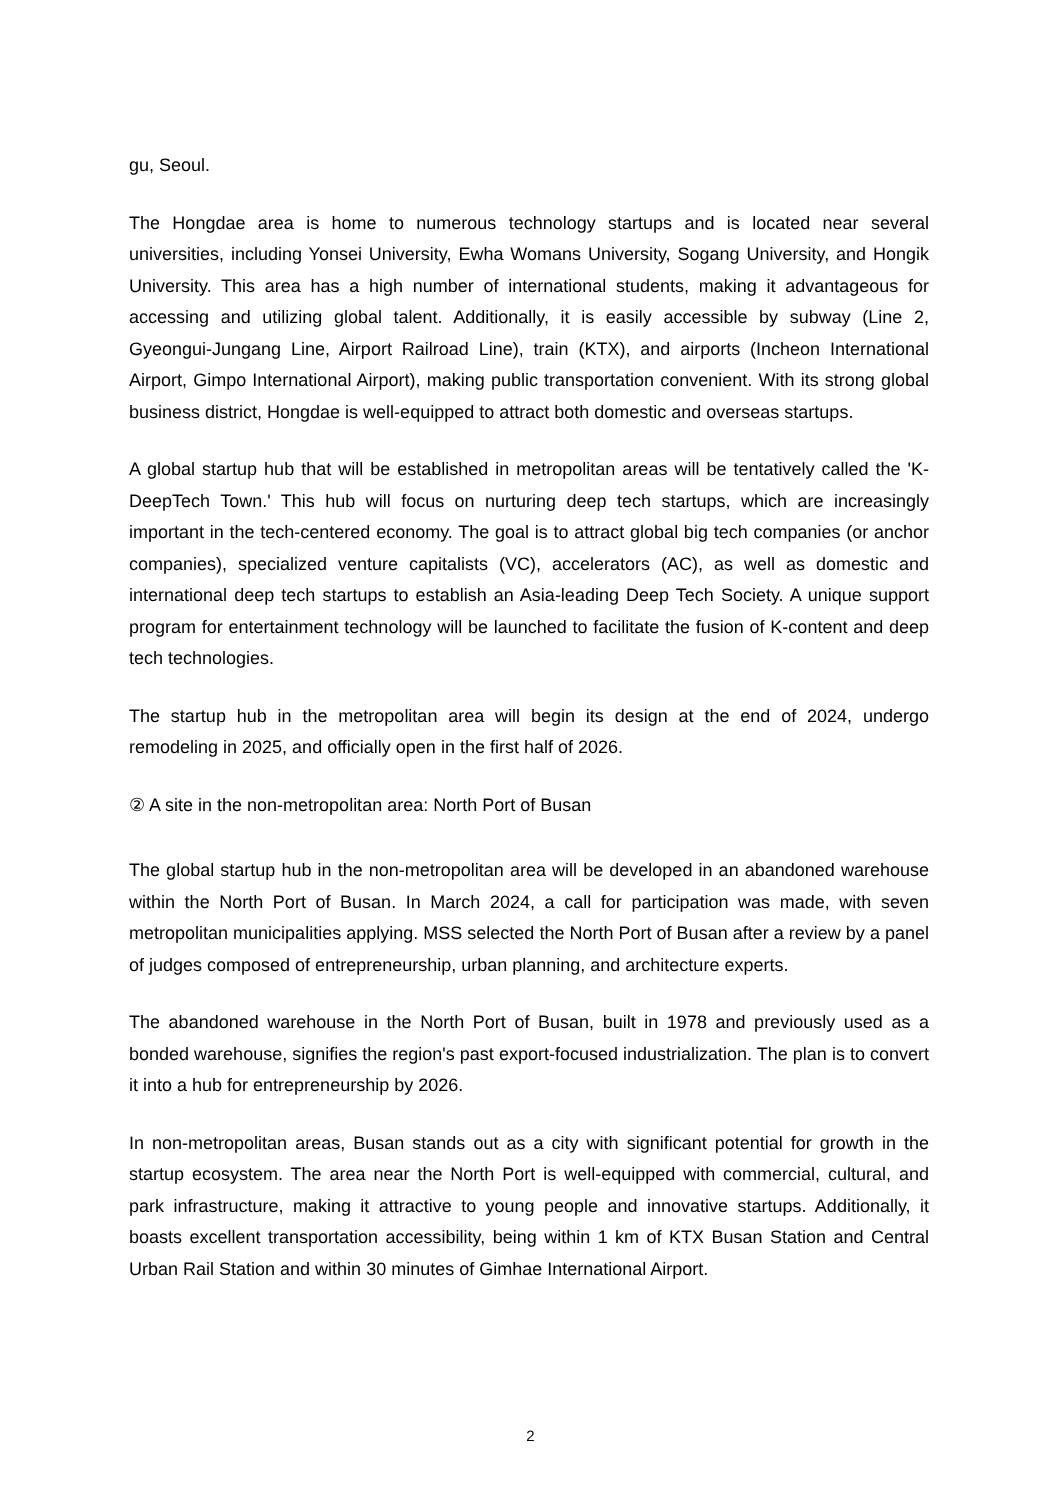gu, Seoul.
The Hongdae area is home to numerous technology startups and is located near several universities, including Yonsei University, Ewha Womans University, Sogang University, and Hongik University. This area has a high number of international students, making it advantageous for accessing and utilizing global talent. Additionally, it is easily accessible by subway (Line 2, Gyeongui-Jungang Line, Airport Railroad Line), train (KTX), and airports (Incheon International Airport, Gimpo International Airport), making public transportation convenient. With its strong global business district, Hongdae is well-equipped to attract both domestic and overseas startups.
A global startup hub that will be established in metropolitan areas will be tentatively called the 'K-DeepTech Town.' This hub will focus on nurturing deep tech startups, which are increasingly important in the tech-centered economy. The goal is to attract global big tech companies (or anchor companies), specialized venture capitalists (VC), accelerators (AC), as well as domestic and international deep tech startups to establish an Asia-leading Deep Tech Society. A unique support program for entertainment technology will be launched to facilitate the fusion of K-content and deep tech technologies.
The startup hub in the metropolitan area will begin its design at the end of 2024, undergo remodeling in 2025, and officially open in the first half of 2026.
② A site in the non-metropolitan area: North Port of Busan
The global startup hub in the non-metropolitan area will be developed in an abandoned warehouse within the North Port of Busan. In March 2024, a call for participation was made, with seven metropolitan municipalities applying. MSS selected the North Port of Busan after a review by a panel of judges composed of entrepreneurship, urban planning, and architecture experts.
The abandoned warehouse in the North Port of Busan, built in 1978 and previously used as a bonded warehouse, signifies the region's past export-focused industrialization. The plan is to convert it into a hub for entrepreneurship by 2026.
In non-metropolitan areas, Busan stands out as a city with significant potential for growth in the startup ecosystem. The area near the North Port is well-equipped with commercial, cultural, and park infrastructure, making it attractive to young people and innovative startups. Additionally, it boasts excellent transportation accessibility, being within 1 km of KTX Busan Station and Central Urban Rail Station and within 30 minutes of Gimhae International Airport.
2